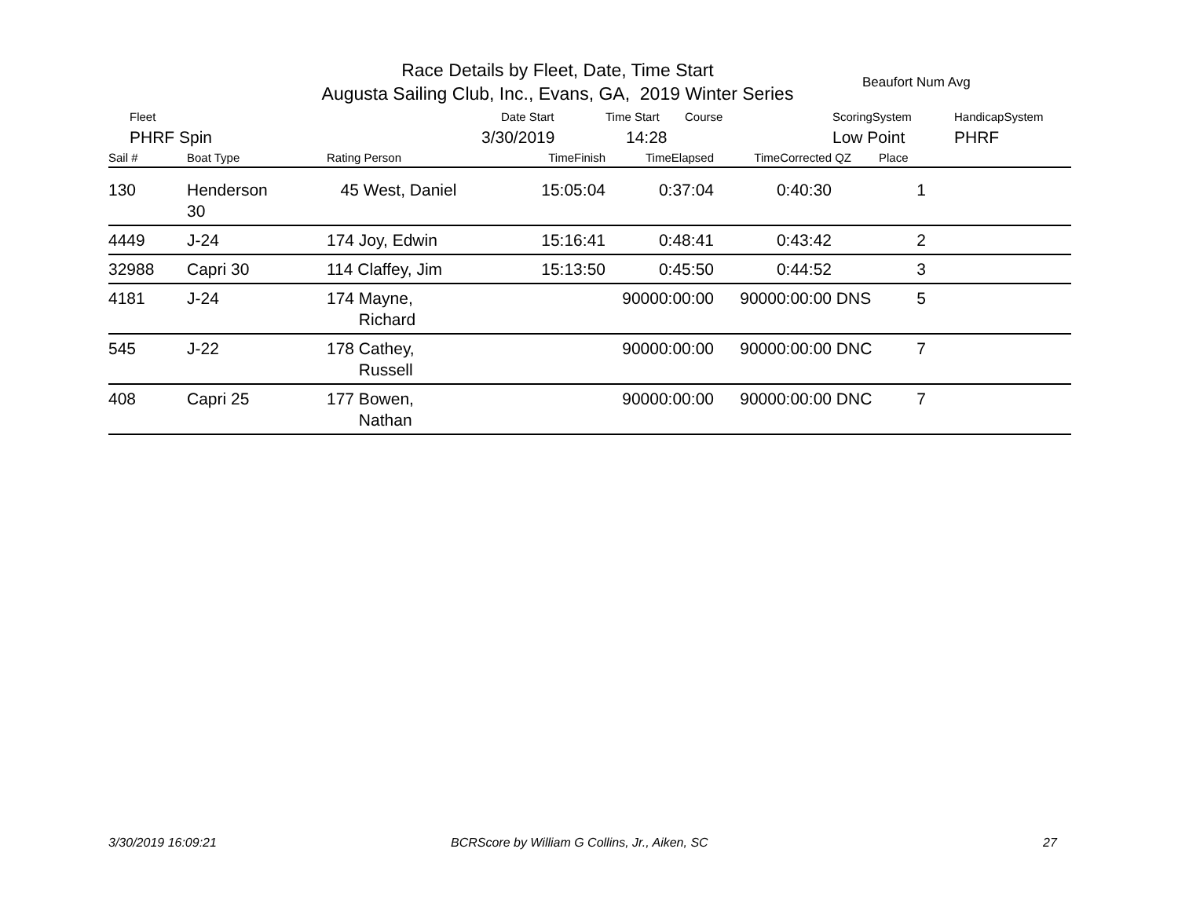Race Details by Fleet, Date, Time Start
Augusta Sailing Club, Inc., Evans, GA, 2019 Winter Series
Beaufort Num Avg
Fleet Date Start Time Start Course ScoringSystem HandicapSystem
PHRF Spin 3/30/2019 14:28 Low Point PHRF
| Sail # | Boat Type | Rating Person | TimeFinish | TimeElapsed | TimeCorrected | QZ | Place | |
| --- | --- | --- | --- | --- | --- | --- | --- | --- |
| 130 | Henderson 30 | 45 West, Daniel | 15:05:04 | 0:37:04 | 0:40:30 | | 1 | |
| 4449 | J-24 | 174 Joy, Edwin | 15:16:41 | 0:48:41 | 0:43:42 | | 2 | |
| 32988 | Capri 30 | 114 Claffey, Jim | 15:13:50 | 0:45:50 | 0:44:52 | | 3 | |
| 4181 | J-24 | 174 Mayne, Richard | | 90000:00:00 | 90000:00:00 | DNS | 5 | |
| 545 | J-22 | 178 Cathey, Russell | | 90000:00:00 | 90000:00:00 | DNC | 7 | |
| 408 | Capri 25 | 177 Bowen, Nathan | | 90000:00:00 | 90000:00:00 | DNC | 7 | |
3/30/2019 16:09:21
BCRScore by William G Collins, Jr., Aiken, SC
27